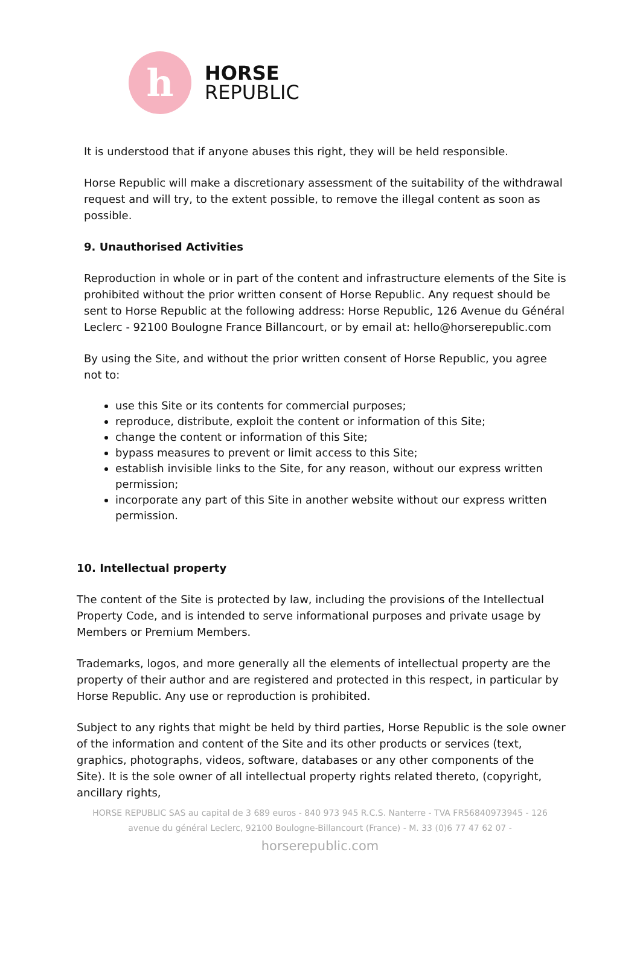h
HORSE
REPUBLIC
It is understood that if anyone abuses this right, they will be held responsible.
Horse Republic will make a discretionary assessment of the suitability of the withdrawal request and will try, to the extent possible, to remove the illegal content as soon as possible.
9. Unauthorised Activities
Reproduction in whole or in part of the content and infrastructure elements of the Site is prohibited without the prior written consent of Horse Republic. Any request should be sent to Horse Republic at the following address: Horse Republic, 126 Avenue du Général Leclerc - 92100 Boulogne France Billancourt, or by email at: hello@horserepublic.com
By using the Site, and without the prior written consent of Horse Republic, you agree not to:
use this Site or its contents for commercial purposes;
reproduce, distribute, exploit the content or information of this Site;
change the content or information of this Site;
bypass measures to prevent or limit access to this Site;
establish invisible links to the Site, for any reason, without our express written permission;
incorporate any part of this Site in another website without our express written permission.
10. Intellectual property
The content of the Site is protected by law, including the provisions of the Intellectual Property Code, and is intended to serve informational purposes and private usage by Members or Premium Members.
Trademarks, logos, and more generally all the elements of intellectual property are the property of their author and are registered and protected in this respect, in particular by Horse Republic. Any use or reproduction is prohibited.
Subject to any rights that might be held by third parties, Horse Republic is the sole owner of the information and content of the Site and its other products or services (text, graphics, photographs, videos, software, databases or any other components of the Site). It is the sole owner of all intellectual property rights related thereto, (copyright, ancillary rights,
HORSE REPUBLIC SAS au capital de 3 689 euros - 840 973 945 R.C.S. Nanterre - TVA FR56840973945 - 126
avenue du général Leclerc, 92100 Boulogne-Billancourt (France) - M. 33 (0)6 77 47 62 07 -
horserepublic.com